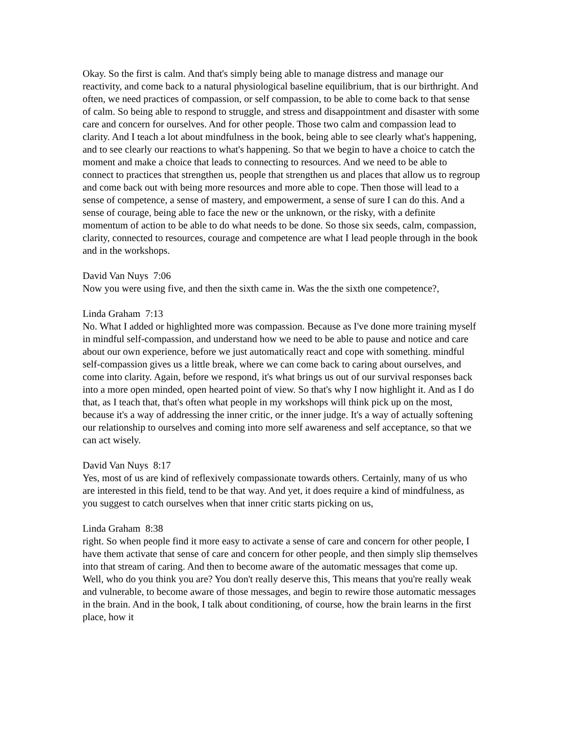Okay. So the first is calm. And that's simply being able to manage distress and manage our reactivity, and come back to a natural physiological baseline equilibrium, that is our birthright. And often, we need practices of compassion, or self compassion, to be able to come back to that sense of calm. So being able to respond to struggle, and stress and disappointment and disaster with some care and concern for ourselves. And for other people. Those two calm and compassion lead to clarity. And I teach a lot about mindfulness in the book, being able to see clearly what's happening, and to see clearly our reactions to what's happening. So that we begin to have a choice to catch the moment and make a choice that leads to connecting to resources. And we need to be able to connect to practices that strengthen us, people that strengthen us and places that allow us to regroup and come back out with being more resources and more able to cope. Then those will lead to a sense of competence, a sense of mastery, and empowerment, a sense of sure I can do this. And a sense of courage, being able to face the new or the unknown, or the risky, with a definite momentum of action to be able to do what needs to be done. So those six seeds, calm, compassion, clarity, connected to resources, courage and competence are what I lead people through in the book and in the workshops.
David Van Nuys 7:06
Now you were using five, and then the sixth came in. Was the the sixth one competence?,
Linda Graham 7:13
No. What I added or highlighted more was compassion. Because as I've done more training myself in mindful self-compassion, and understand how we need to be able to pause and notice and care about our own experience, before we just automatically react and cope with something. mindful self-compassion gives us a little break, where we can come back to caring about ourselves, and come into clarity. Again, before we respond, it's what brings us out of our survival responses back into a more open minded, open hearted point of view. So that's why I now highlight it. And as I do that, as I teach that, that's often what people in my workshops will think pick up on the most, because it's a way of addressing the inner critic, or the inner judge. It's a way of actually softening our relationship to ourselves and coming into more self awareness and self acceptance, so that we can act wisely.
David Van Nuys 8:17
Yes, most of us are kind of reflexively compassionate towards others. Certainly, many of us who are interested in this field, tend to be that way. And yet, it does require a kind of mindfulness, as you suggest to catch ourselves when that inner critic starts picking on us,
Linda Graham 8:38
right. So when people find it more easy to activate a sense of care and concern for other people, I have them activate that sense of care and concern for other people, and then simply slip themselves into that stream of caring. And then to become aware of the automatic messages that come up. Well, who do you think you are? You don't really deserve this, This means that you're really weak and vulnerable, to become aware of those messages, and begin to rewire those automatic messages in the brain. And in the book, I talk about conditioning, of course, how the brain learns in the first place, how it